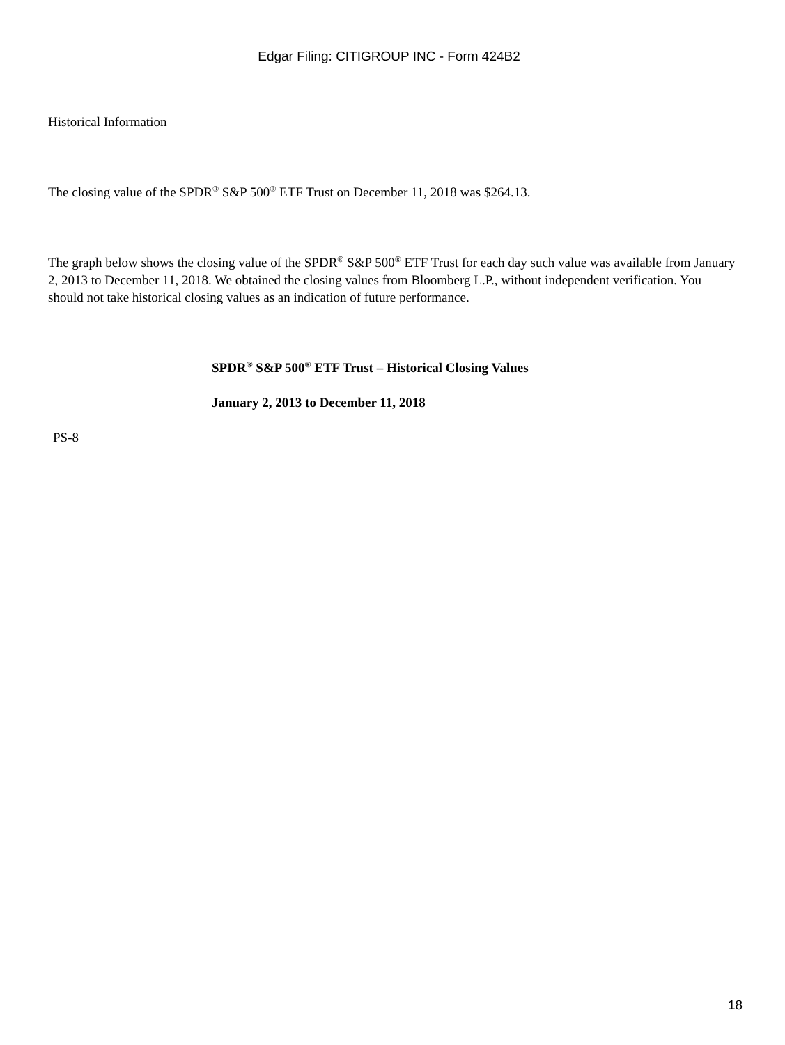Edgar Filing: CITIGROUP INC - Form 424B2
Historical Information
The closing value of the SPDR<sup>®</sup> S&P 500<sup>®</sup> ETF Trust on December 11, 2018 was $264.13.
The graph below shows the closing value of the SPDR<sup>®</sup> S&P 500<sup>®</sup> ETF Trust for each day such value was available from January 2, 2013 to December 11, 2018. We obtained the closing values from Bloomberg L.P., without independent verification. You should not take historical closing values as an indication of future performance.
SPDR<sup>®</sup> S&P 500<sup>®</sup> ETF Trust – Historical Closing Values
January 2, 2013 to December 11, 2018
PS-8
18